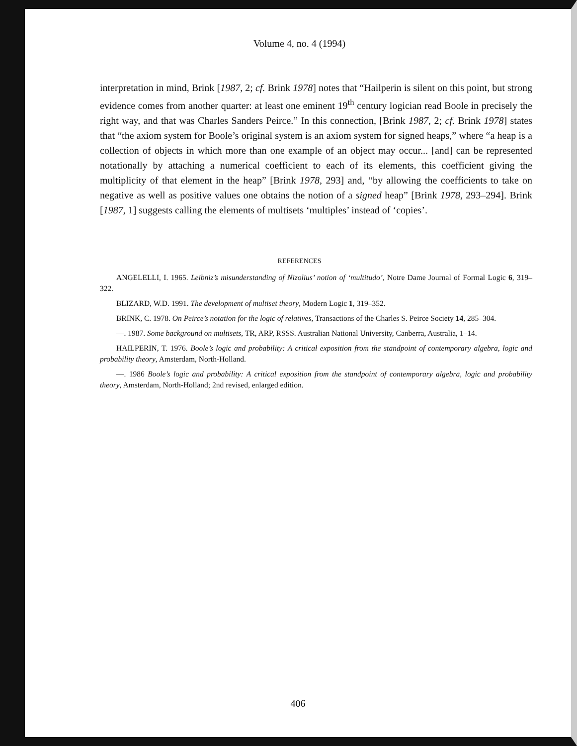Volume 4, no. 4 (1994)
interpretation in mind, Brink [1987, 2; cf. Brink 1978] notes that “Hailperin is silent on this point, but strong evidence comes from another quarter: at least one eminent 19<sup>th</sup> century logician read Boole in precisely the right way, and that was Charles Sanders Peirce.” In this connection, [Brink 1987, 2; cf. Brink 1978] states that “the axiom system for Boole’s original system is an axiom system for signed heaps,” where “a heap is a collection of objects in which more than one example of an object may occur... [and] can be represented notationally by attaching a numerical coefficient to each of its elements, this coefficient giving the multiplicity of that element in the heap” [Brink 1978, 293] and, “by allowing the coefficients to take on negative as well as positive values one obtains the notion of a signed heap” [Brink 1978, 293–294]. Brink [1987, 1] suggests calling the elements of multisets ‘multiples’ instead of ‘copies’.
REFERENCES
ANGELELLI, I. 1965. Leibniz’s misunderstanding of Nizolius’ notion of ‘multitudo’, Notre Dame Journal of Formal Logic 6, 319–322.
BLIZARD, W.D. 1991. The development of multiset theory, Modern Logic 1, 319–352.
BRINK, C. 1978. On Peirce’s notation for the logic of relatives, Transactions of the Charles S. Peirce Society 14, 285–304.
—. 1987. Some background on multisets, TR, ARP, RSSS. Australian National University, Canberra, Australia, 1–14.
HAILPERIN, T. 1976. Boole’s logic and probability: A critical exposition from the standpoint of contemporary algebra, logic and probability theory, Amsterdam, North-Holland.
—. 1986 Boole’s logic and probability: A critical exposition from the standpoint of contemporary algebra, logic and probability theory, Amsterdam, North-Holland; 2nd revised, enlarged edition.
406